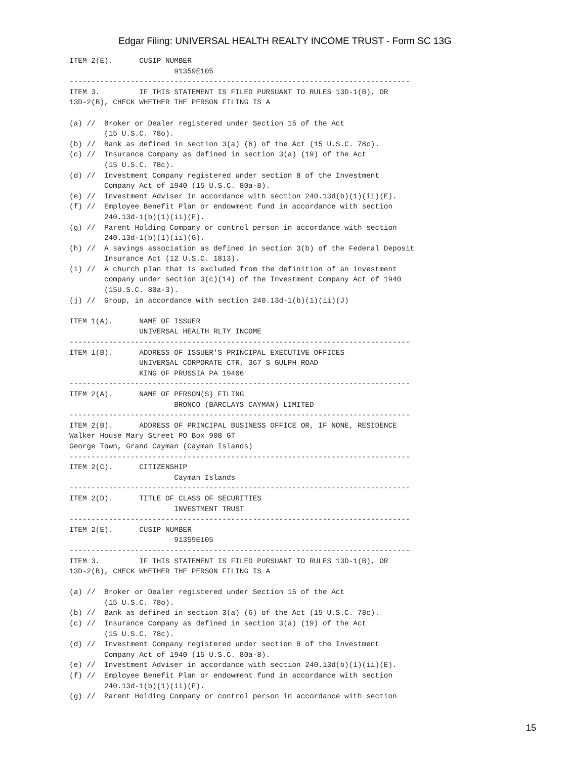Edgar Filing: UNIVERSAL HEALTH REALTY INCOME TRUST - Form SC 13G
ITEM 2(E).      CUSIP NUMBER
                        91359E105
------------------------------------------------------------------------------
ITEM 3.         IF THIS STATEMENT IS FILED PURSUANT TO RULES 13D-1(B), OR
13D-2(B), CHECK WHETHER THE PERSON FILING IS A

(a) //  Broker or Dealer registered under Section 15 of the Act
        (15 U.S.C. 78o).
(b) //  Bank as defined in section 3(a) (6) of the Act (15 U.S.C. 78c).
(c) //  Insurance Company as defined in section 3(a) (19) of the Act
        (15 U.S.C. 78c).
(d) //  Investment Company registered under section 8 of the Investment
        Company Act of 1940 (15 U.S.C. 80a-8).
(e) //  Investment Adviser in accordance with section 240.13d(b)(1)(ii)(E).
(f) //  Employee Benefit Plan or endowment fund in accordance with section
        240.13d-1(b)(1)(ii)(F).
(g) //  Parent Holding Company or control person in accordance with section
        240.13d-1(b)(1)(ii)(G).
(h) //  A savings association as defined in section 3(b) of the Federal Deposit
        Insurance Act (12 U.S.C. 1813).
(i) //  A church plan that is excluded from the definition of an investment
        company under section 3(c)(14) of the Investment Company Act of 1940
        (15U.S.C. 80a-3).
(j) //  Group, in accordance with section 240.13d-1(b)(1)(ii)(J)

ITEM 1(A).      NAME OF ISSUER
                UNIVERSAL HEALTH RLTY INCOME
------------------------------------------------------------------------------
ITEM 1(B).      ADDRESS OF ISSUER'S PRINCIPAL EXECUTIVE OFFICES
                UNIVERSAL CORPORATE CTR, 367 S GULPH ROAD
                KING OF PRUSSIA PA 19406
------------------------------------------------------------------------------
ITEM 2(A).      NAME OF PERSON(S) FILING
                        BRONCO (BARCLAYS CAYMAN) LIMITED
------------------------------------------------------------------------------
ITEM 2(B).      ADDRESS OF PRINCIPAL BUSINESS OFFICE OR, IF NONE, RESIDENCE
Walker House Mary Street PO Box 908 GT
George Town, Grand Cayman (Cayman Islands)
------------------------------------------------------------------------------
ITEM 2(C).      CITIZENSHIP
                        Cayman Islands
------------------------------------------------------------------------------
ITEM 2(D).      TITLE OF CLASS OF SECURITIES
                        INVESTMENT TRUST
------------------------------------------------------------------------------
ITEM 2(E).      CUSIP NUMBER
                        91359E105
------------------------------------------------------------------------------
ITEM 3.         IF THIS STATEMENT IS FILED PURSUANT TO RULES 13D-1(B), OR
13D-2(B), CHECK WHETHER THE PERSON FILING IS A

(a) //  Broker or Dealer registered under Section 15 of the Act
        (15 U.S.C. 78o).
(b) //  Bank as defined in section 3(a) (6) of the Act (15 U.S.C. 78c).
(c) //  Insurance Company as defined in section 3(a) (19) of the Act
        (15 U.S.C. 78c).
(d) //  Investment Company registered under section 8 of the Investment
        Company Act of 1940 (15 U.S.C. 80a-8).
(e) //  Investment Adviser in accordance with section 240.13d(b)(1)(ii)(E).
(f) //  Employee Benefit Plan or endowment fund in accordance with section
        240.13d-1(b)(1)(ii)(F).
(g) //  Parent Holding Company or control person in accordance with section
15